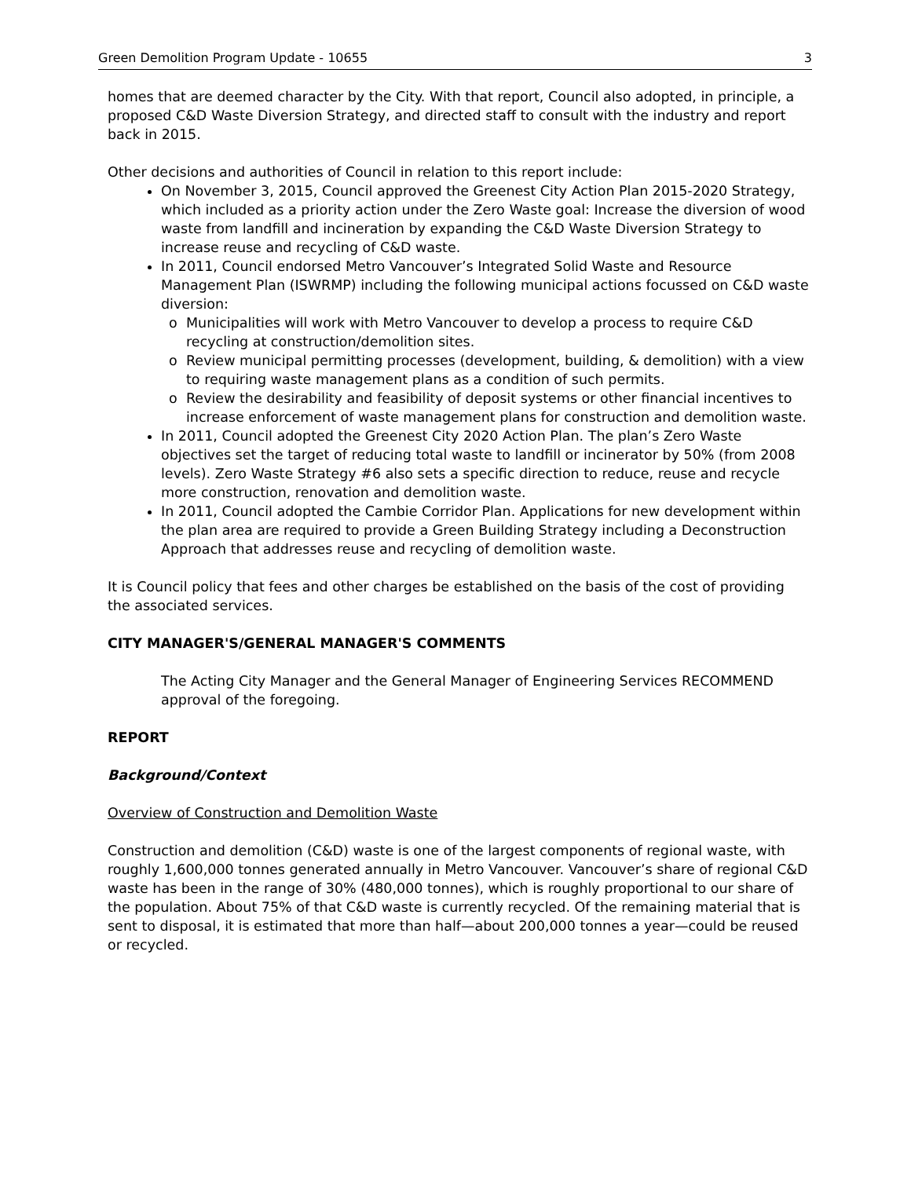Green Demolition Program Update - 10655 3
homes that are deemed character by the City. With that report, Council also adopted, in principle, a proposed C&D Waste Diversion Strategy, and directed staff to consult with the industry and report back in 2015.
Other decisions and authorities of Council in relation to this report include:
On November 3, 2015, Council approved the Greenest City Action Plan 2015-2020 Strategy, which included as a priority action under the Zero Waste goal: Increase the diversion of wood waste from landfill and incineration by expanding the C&D Waste Diversion Strategy to increase reuse and recycling of C&D waste.
In 2011, Council endorsed Metro Vancouver’s Integrated Solid Waste and Resource Management Plan (ISWRMP) including the following municipal actions focussed on C&D waste diversion:
o Municipalities will work with Metro Vancouver to develop a process to require C&D recycling at construction/demolition sites.
o Review municipal permitting processes (development, building, & demolition) with a view to requiring waste management plans as a condition of such permits.
o Review the desirability and feasibility of deposit systems or other financial incentives to increase enforcement of waste management plans for construction and demolition waste.
In 2011, Council adopted the Greenest City 2020 Action Plan. The plan’s Zero Waste objectives set the target of reducing total waste to landfill or incinerator by 50% (from 2008 levels). Zero Waste Strategy #6 also sets a specific direction to reduce, reuse and recycle more construction, renovation and demolition waste.
In 2011, Council adopted the Cambie Corridor Plan. Applications for new development within the plan area are required to provide a Green Building Strategy including a Deconstruction Approach that addresses reuse and recycling of demolition waste.
It is Council policy that fees and other charges be established on the basis of the cost of providing the associated services.
CITY MANAGER'S/GENERAL MANAGER'S COMMENTS
The Acting City Manager and the General Manager of Engineering Services RECOMMEND approval of the foregoing.
REPORT
Background/Context
Overview of Construction and Demolition Waste
Construction and demolition (C&D) waste is one of the largest components of regional waste, with roughly 1,600,000 tonnes generated annually in Metro Vancouver. Vancouver’s share of regional C&D waste has been in the range of 30% (480,000 tonnes), which is roughly proportional to our share of the population. About 75% of that C&D waste is currently recycled. Of the remaining material that is sent to disposal, it is estimated that more than half—about 200,000 tonnes a year—could be reused or recycled.